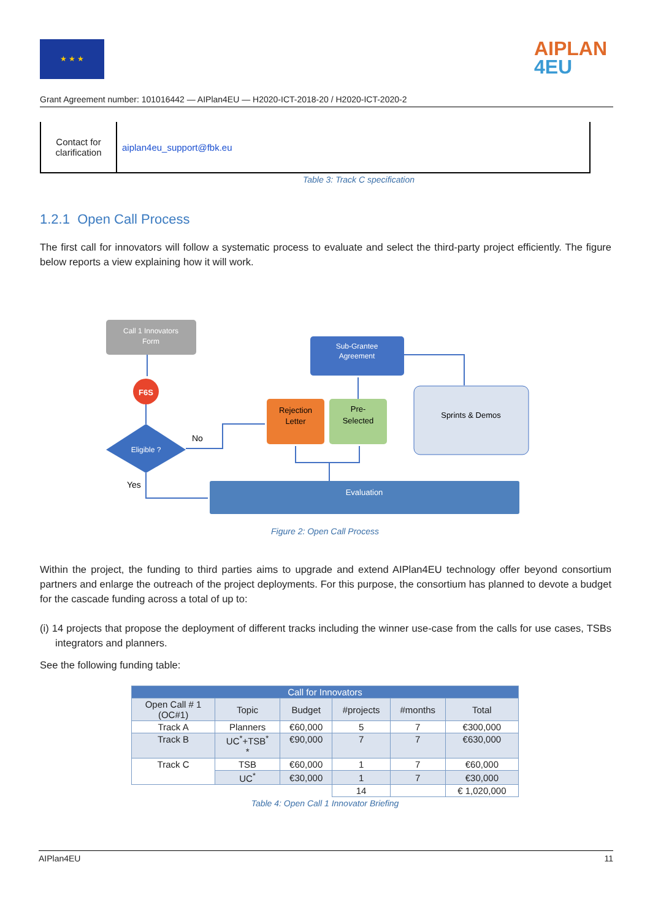★ ★ ★
AIPLAN
4EU
Grant Agreement number: 101016442 — AIPlan4EU — H2020-ICT-2018-20 / H2020-ICT-2020-2
| Contact for clarification | aiplan4eu_support@fbk.eu |
Table 3: Track C specification
1.2.1 Open Call Process
The first call for innovators will follow a systematic process to evaluate and select the third-party project efficiently. The figure below reports a view explaining how it will work.
Call 1 Innovators
Form
F6S
Eligible ?
No
Yes
Sub-Grantee
Agreement
Rejection
Letter
Pre-
Selected
Sprints & Demos
Evaluation
Figure 2: Open Call Process
Within the project, the funding to third parties aims to upgrade and extend AIPlan4EU technology offer beyond consortium partners and enlarge the outreach of the project deployments. For this purpose, the consortium has planned to devote a budget for the cascade funding across a total of up to:
(i) 14 projects that propose the deployment of different tracks including the winner use-case from the calls for use cases, TSBs integrators and planners.
See the following funding table:
| Call for Innovators | | | | | |
| --- | --- | --- | --- | --- | --- |
| Open Call # 1 (OC#1) | Topic | Budget | #projects | #months | Total |
| Track A | Planners | €60,000 | 5 | 7 | €300,000 |
| Track B | UC<sup>*</sup>+TSB<sup>*</sup> * | €90,000 | 7 | 7 | €630,000 |
| Track C | TSB | €60,000 | 1 | 7 | €60,000 |
| | UC<sup>*</sup> | €30,000 | 1 | 7 | €30,000 |
| | | | 14 | | € 1,020,000 |
Table 4: Open Call 1 Innovator Briefing
AIPlan4EU 11